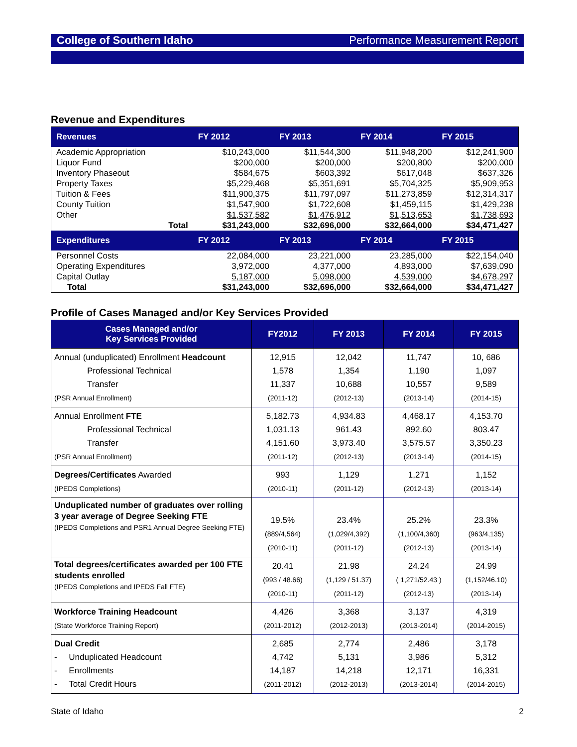College of Southern Idaho Performance Measurement Report
Revenue and Expenditures
| Revenues | FY 2012 | FY 2013 | FY 2014 | FY 2015 |
| --- | --- | --- | --- | --- |
| Academic Appropriation | $10,243,000 | $11,544,300 | $11,948,200 | $12,241,900 |
| Liquor Fund | $200,000 | $200,000 | $200,800 | $200,000 |
| Inventory Phaseout | $584,675 | $603,392 | $617,048 | $637,326 |
| Property Taxes | $5,229,468 | $5,351,691 | $5,704,325 | $5,909,953 |
| Tuition & Fees | $11,900,375 | $11,797,097 | $11,273,859 | $12,314,317 |
| County Tuition | $1,547,900 | $1,722,608 | $1,459,115 | $1,429,238 |
| Other | $1,537,582 | $1,476,912 | $1,513,653 | $1,738,693 |
| Total | $31,243,000 | $32,696,000 | $32,664,000 | $34,471,427 |
| Expenditures | FY 2012 | FY 2013 | FY 2014 | FY 2015 |
| Personnel Costs | 22,084,000 | 23,221,000 | 23,285,000 | $22,154,040 |
| Operating Expenditures | 3,972,000 | 4,377,000 | 4,893,000 | $7,639,090 |
| Capital Outlay | 5,187,000 | 5,098,000 | 4,539,000 | $4,678,297 |
| Total | $31,243,000 | $32,696,000 | $32,664,000 | $34,471,427 |
Profile of Cases Managed and/or Key Services Provided
| Cases Managed and/or Key Services Provided | FY2012 | FY 2013 | FY 2014 | FY 2015 |
| --- | --- | --- | --- | --- |
| Annual (unduplicated) Enrollment Headcount Professional Technical Transfer (PSR Annual Enrollment) | 12,915 1,578 11,337 (2011-12) | 12,042 1,354 10,688 (2012-13) | 11,747 1,190 10,557 (2013-14) | 10, 686 1,097 9,589 (2014-15) |
| Annual Enrollment FTE Professional Technical Transfer (PSR Annual Enrollment) | 5,182.73 1,031.13 4,151.60 (2011-12) | 4,934.83 961.43 3,973.40 (2012-13) | 4,468.17 892.60 3,575.57 (2013-14) | 4,153.70 803.47 3,350.23 (2014-15) |
| Degrees/Certificates Awarded (IPEDS Completions) | 993 (2010-11) | 1,129 (2011-12) | 1,271 (2012-13) | 1,152 (2013-14) |
| Unduplicated number of graduates over rolling 3 year average of Degree Seeking FTE (IPEDS Completions and PSR1 Annual Degree Seeking FTE) | 19.5% (889/4,564) (2010-11) | 23.4% (1,029/4,392) (2011-12) | 25.2% (1,100/4,360) (2012-13) | 23.3% (963/4,135) (2013-14) |
| Total degrees/certificates awarded per 100 FTE students enrolled (IPEDS Completions and IPEDS Fall FTE) | 20.41 (993 / 48.66) (2010-11) | 21.98 (1,129 / 51.37) (2011-12) | 24.24 ( 1,271/52.43 ) (2012-13) | 24.99 (1,152/46.10) (2013-14) |
| Workforce Training Headcount (State Workforce Training Report) | 4,426 (2011-2012) | 3,368 (2012-2013) | 3,137 (2013-2014) | 4,319 (2014-2015) |
| Dual Credit - Unduplicated Headcount - Enrollments - Total Credit Hours | 2,685 4,742 14,187 (2011-2012) | 2,774 5,131 14,218 (2012-2013) | 2,486 3,986 12,171 (2013-2014) | 3,178 5,312 16,331 (2014-2015) |
State of Idaho 2